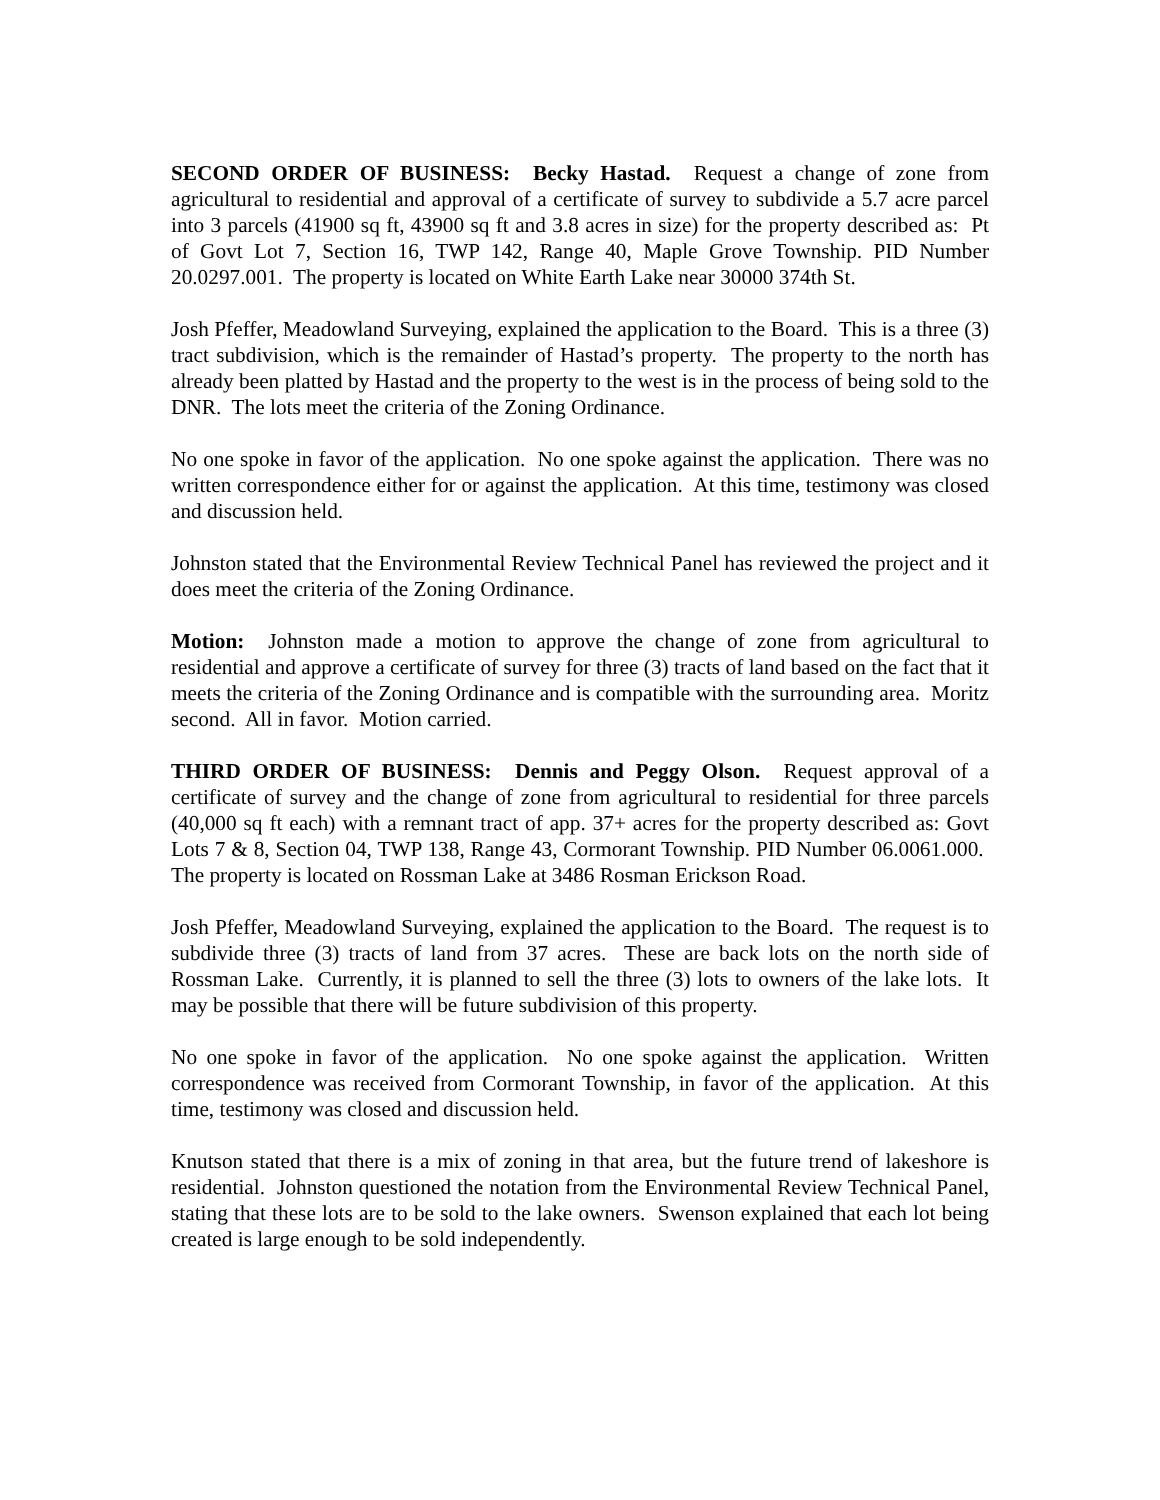SECOND ORDER OF BUSINESS: Becky Hastad. Request a change of zone from agricultural to residential and approval of a certificate of survey to subdivide a 5.7 acre parcel into 3 parcels (41900 sq ft, 43900 sq ft and 3.8 acres in size) for the property described as: Pt of Govt Lot 7, Section 16, TWP 142, Range 40, Maple Grove Township. PID Number 20.0297.001. The property is located on White Earth Lake near 30000 374th St.
Josh Pfeffer, Meadowland Surveying, explained the application to the Board. This is a three (3) tract subdivision, which is the remainder of Hastad’s property. The property to the north has already been platted by Hastad and the property to the west is in the process of being sold to the DNR. The lots meet the criteria of the Zoning Ordinance.
No one spoke in favor of the application. No one spoke against the application. There was no written correspondence either for or against the application. At this time, testimony was closed and discussion held.
Johnston stated that the Environmental Review Technical Panel has reviewed the project and it does meet the criteria of the Zoning Ordinance.
Motion: Johnston made a motion to approve the change of zone from agricultural to residential and approve a certificate of survey for three (3) tracts of land based on the fact that it meets the criteria of the Zoning Ordinance and is compatible with the surrounding area. Moritz second. All in favor. Motion carried.
THIRD ORDER OF BUSINESS: Dennis and Peggy Olson. Request approval of a certificate of survey and the change of zone from agricultural to residential for three parcels (40,000 sq ft each) with a remnant tract of app. 37+ acres for the property described as: Govt Lots 7 & 8, Section 04, TWP 138, Range 43, Cormorant Township. PID Number 06.0061.000. The property is located on Rossman Lake at 3486 Rosman Erickson Road.
Josh Pfeffer, Meadowland Surveying, explained the application to the Board. The request is to subdivide three (3) tracts of land from 37 acres. These are back lots on the north side of Rossman Lake. Currently, it is planned to sell the three (3) lots to owners of the lake lots. It may be possible that there will be future subdivision of this property.
No one spoke in favor of the application. No one spoke against the application. Written correspondence was received from Cormorant Township, in favor of the application. At this time, testimony was closed and discussion held.
Knutson stated that there is a mix of zoning in that area, but the future trend of lakeshore is residential. Johnston questioned the notation from the Environmental Review Technical Panel, stating that these lots are to be sold to the lake owners. Swenson explained that each lot being created is large enough to be sold independently.